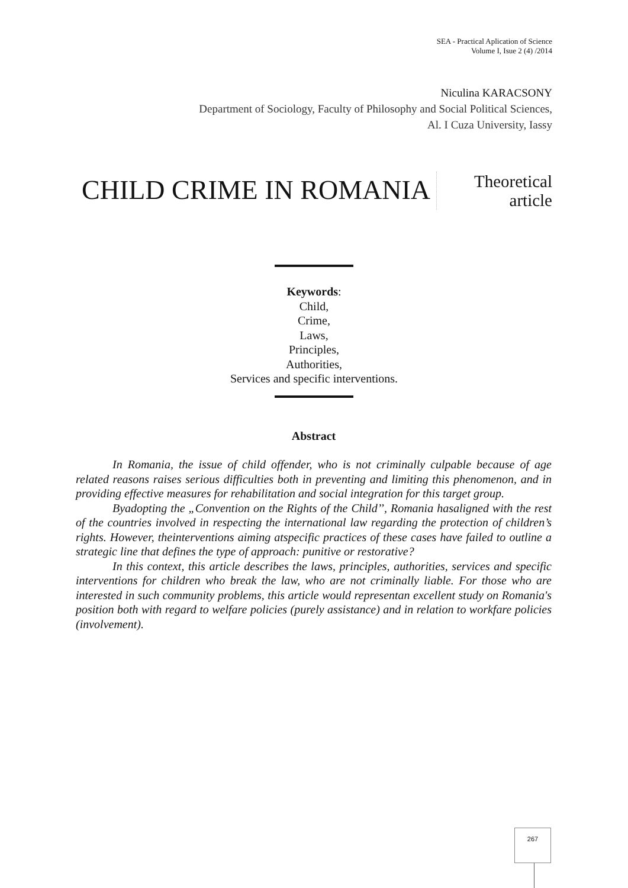SEA - Practical Aplication of Science
Volume I, Isue 2 (4) /2014
Niculina KARACSONY
Department of Sociology, Faculty of Philosophy and Social Political Sciences,
Al. I Cuza University, Iassy
CHILD CRIME IN ROMANIA
Theoretical
article
Keywords:
Child,
Crime,
Laws,
Principles,
Authorities,
Services and specific interventions.
Abstract
In Romania, the issue of child offender, who is not criminally culpable because of age related reasons raises serious difficulties both in preventing and limiting this phenomenon, and in providing effective measures for rehabilitation and social integration for this target group.
Byadopting the „Convention on the Rights of the Child’’, Romania hasaligned with the rest of the countries involved in respecting the international law regarding the protection of children’s rights. However, theinterventions aiming atspecific practices of these cases have failed to outline a strategic line that defines the type of approach: punitive or restorative?
In this context, this article describes the laws, principles, authorities, services and specific interventions for children who break the law, who are not criminally liable. For those who are interested in such community problems, this article would representan excellent study on Romania's position both with regard to welfare policies (purely assistance) and in relation to workfare policies (involvement).
267